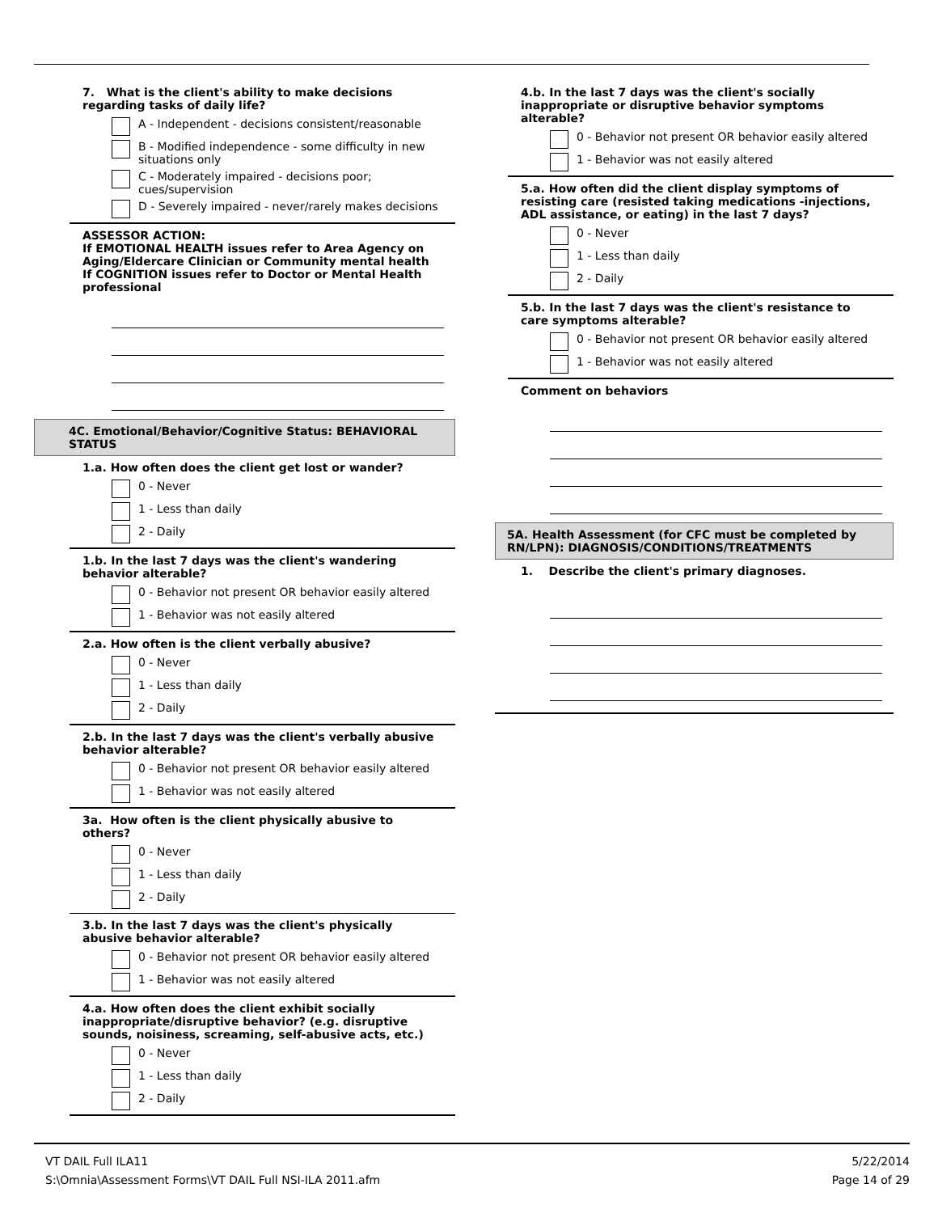7. What is the client's ability to make decisions regarding tasks of daily life?
A - Independent - decisions consistent/reasonable
B - Modified independence - some difficulty in new situations only
C - Moderately impaired - decisions poor; cues/supervision
D - Severely impaired - never/rarely makes decisions
ASSESSOR ACTION:
If EMOTIONAL HEALTH issues refer to Area Agency on Aging/Eldercare Clinician or Community mental health
If COGNITION issues refer to Doctor or Mental Health professional
4C. Emotional/Behavior/Cognitive Status: BEHAVIORAL STATUS
1.a. How often does the client get lost or wander?
0 - Never
1 - Less than daily
2 - Daily
1.b. In the last 7 days was the client's wandering behavior alterable?
0 - Behavior not present OR behavior easily altered
1 - Behavior was not easily altered
2.a. How often is the client verbally abusive?
0 - Never
1 - Less than daily
2 - Daily
2.b. In the last 7 days was the client's verbally abusive behavior alterable?
0 - Behavior not present OR behavior easily altered
1 - Behavior was not easily altered
3a. How often is the client physically abusive to others?
0 - Never
1 - Less than daily
2 - Daily
3.b. In the last 7 days was the client's physically abusive behavior alterable?
0 - Behavior not present OR behavior easily altered
1 - Behavior was not easily altered
4.a. How often does the client exhibit socially inappropriate/disruptive behavior? (e.g. disruptive sounds, noisiness, screaming, self-abusive acts, etc.)
0 - Never
1 - Less than daily
2 - Daily
4.b. In the last 7 days was the client's socially inappropriate or disruptive behavior symptoms alterable?
0 - Behavior not present OR behavior easily altered
1 - Behavior was not easily altered
5.a. How often did the client display symptoms of resisting care (resisted taking medications -injections, ADL assistance, or eating) in the last 7 days?
0 - Never
1 - Less than daily
2 - Daily
5.b. In the last 7 days was the client's resistance to care symptoms alterable?
0 - Behavior not present OR behavior easily altered
1 - Behavior was not easily altered
Comment on behaviors
5A. Health Assessment (for CFC must be completed by RN/LPN): DIAGNOSIS/CONDITIONS/TREATMENTS
1. Describe the client's primary diagnoses.
VT DAIL Full ILA11
S:\Omnia\Assessment Forms\VT DAIL Full NSI-ILA 2011.afm
5/22/2014
Page 14 of 29